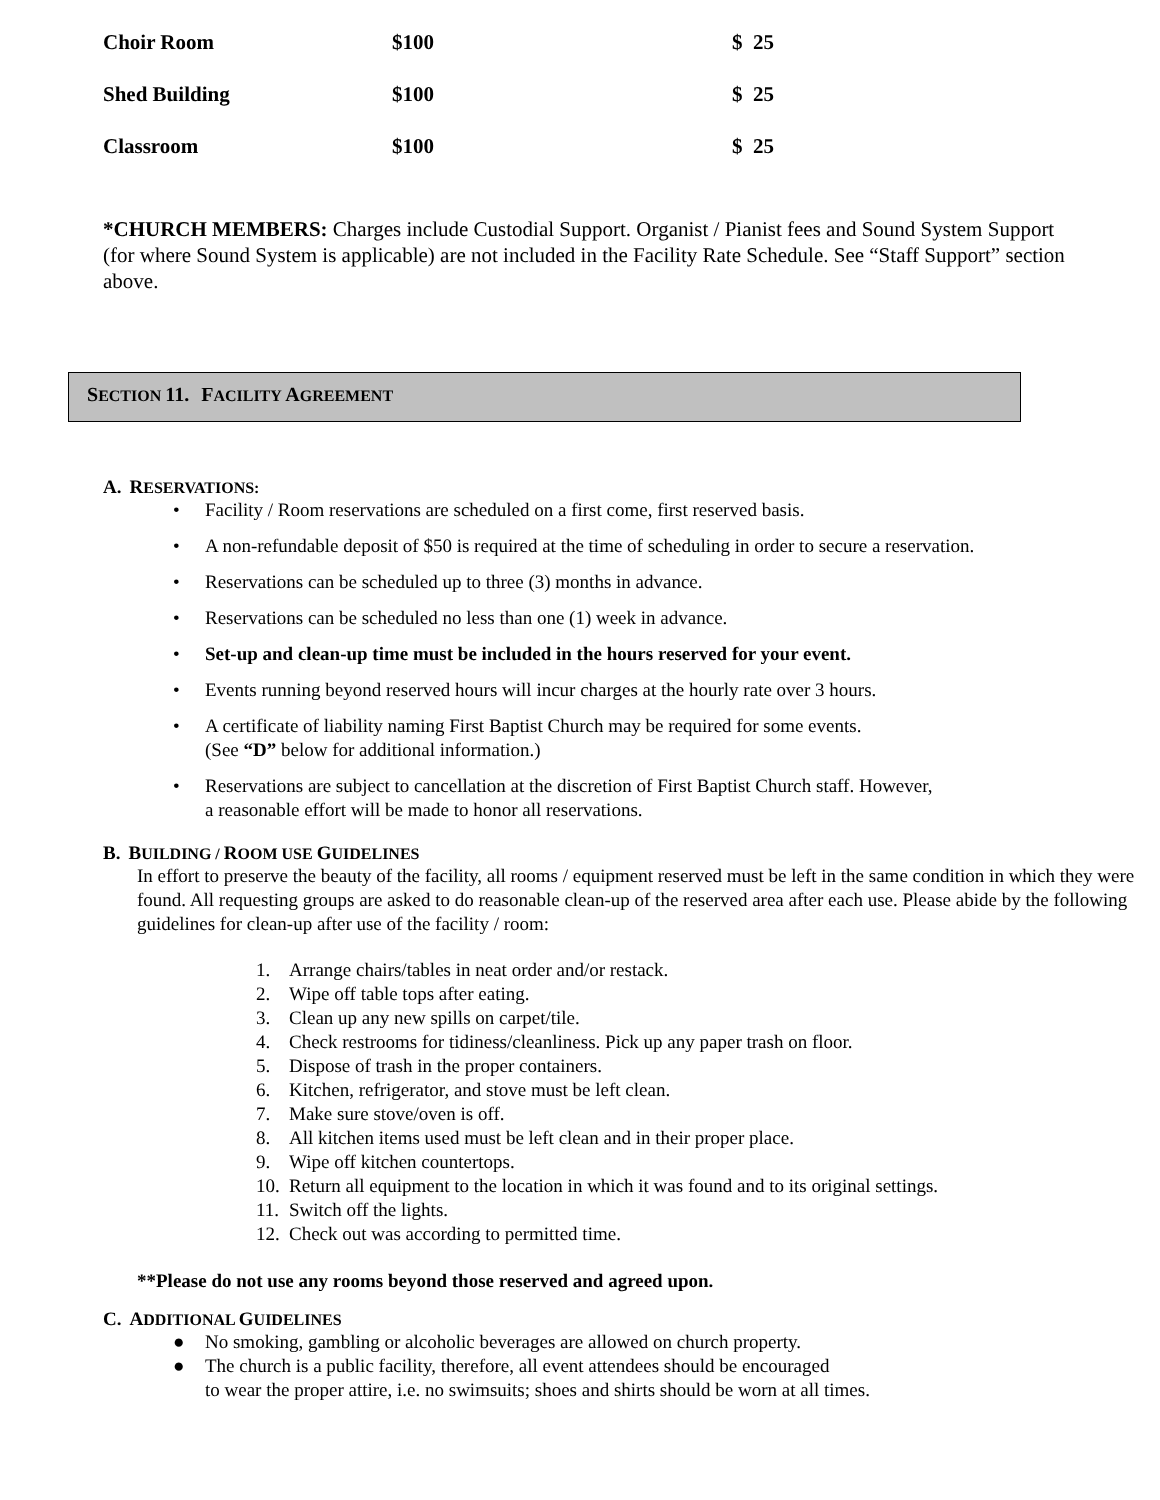| Choir Room | $100 | $ 25 |
| Shed Building | $100 | $ 25 |
| Classroom | $100 | $ 25 |
*CHURCH MEMBERS: Charges include Custodial Support. Organist / Pianist fees and Sound System Support (for where Sound System is applicable) are not included in the Facility Rate Schedule. See “Staff Support” section above.
SECTION 11. FACILITY AGREEMENT
A. RESERVATIONS:
• Facility / Room reservations are scheduled on a first come, first reserved basis.
• A non-refundable deposit of $50 is required at the time of scheduling in order to secure a reservation.
• Reservations can be scheduled up to three (3) months in advance.
• Reservations can be scheduled no less than one (1) week in advance.
• Set-up and clean-up time must be included in the hours reserved for your event.
• Events running beyond reserved hours will incur charges at the hourly rate over 3 hours.
• A certificate of liability naming First Baptist Church may be required for some events.
(See “D” below for additional information.)
• Reservations are subject to cancellation at the discretion of First Baptist Church staff. However,
a reasonable effort will be made to honor all reservations.
B. BUILDING / ROOM USE GUIDELINES
In effort to preserve the beauty of the facility, all rooms / equipment reserved must be left in the same condition in which they were found. All requesting groups are asked to do reasonable clean-up of the reserved area after each use. Please abide by the following guidelines for clean-up after use of the facility / room:
1. Arrange chairs/tables in neat order and/or restack.
2. Wipe off table tops after eating.
3. Clean up any new spills on carpet/tile.
4. Check restrooms for tidiness/cleanliness. Pick up any paper trash on floor.
5. Dispose of trash in the proper containers.
6. Kitchen, refrigerator, and stove must be left clean.
7. Make sure stove/oven is off.
8. All kitchen items used must be left clean and in their proper place.
9. Wipe off kitchen countertops.
10. Return all equipment to the location in which it was found and to its original settings.
11. Switch off the lights.
12. Check out was according to permitted time.
**Please do not use any rooms beyond those reserved and agreed upon.
C. ADDITIONAL GUIDELINES
● No smoking, gambling or alcoholic beverages are allowed on church property.
● The church is a public facility, therefore, all event attendees should be encouraged
to wear the proper attire, i.e. no swimsuits; shoes and shirts should be worn at all times.